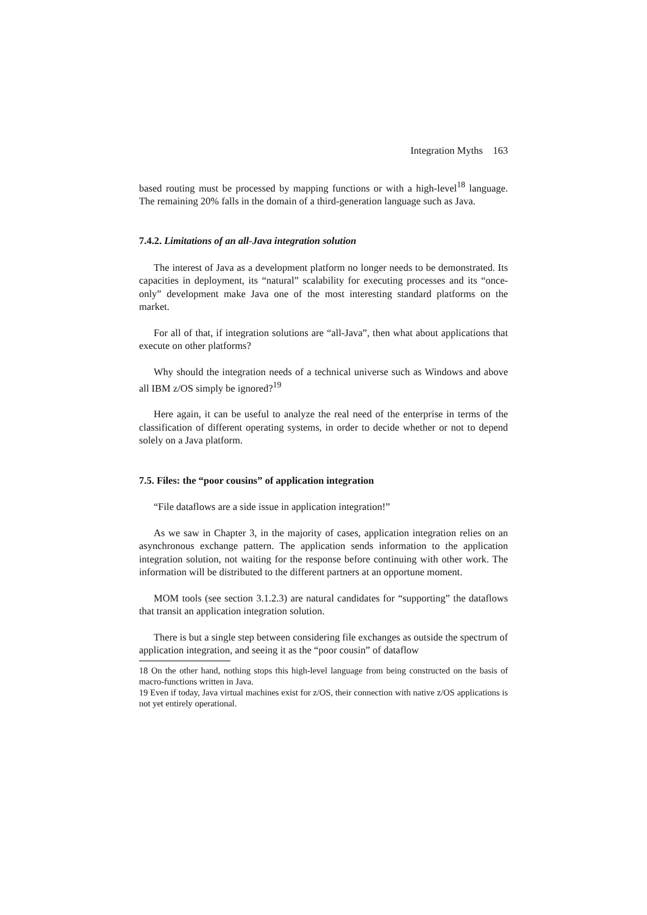Integration Myths 163
based routing must be processed by mapping functions or with a high-level<sup>18</sup> language. The remaining 20% falls in the domain of a third-generation language such as Java.
7.4.2. Limitations of an all-Java integration solution
The interest of Java as a development platform no longer needs to be demonstrated. Its capacities in deployment, its “natural” scalability for executing processes and its “once-only” development make Java one of the most interesting standard platforms on the market.
For all of that, if integration solutions are “all-Java”, then what about applications that execute on other platforms?
Why should the integration needs of a technical universe such as Windows and above all IBM z/OS simply be ignored?<sup>19</sup>
Here again, it can be useful to analyze the real need of the enterprise in terms of the classification of different operating systems, in order to decide whether or not to depend solely on a Java platform.
7.5. Files: the “poor cousins” of application integration
“File dataflows are a side issue in application integration!”
As we saw in Chapter 3, in the majority of cases, application integration relies on an asynchronous exchange pattern. The application sends information to the application integration solution, not waiting for the response before continuing with other work. The information will be distributed to the different partners at an opportune moment.
MOM tools (see section 3.1.2.3) are natural candidates for “supporting” the dataflows that transit an application integration solution.
There is but a single step between considering file exchanges as outside the spectrum of application integration, and seeing it as the “poor cousin” of dataflow
18 On the other hand, nothing stops this high-level language from being constructed on the basis of macro-functions written in Java.
19 Even if today, Java virtual machines exist for z/OS, their connection with native z/OS applications is not yet entirely operational.